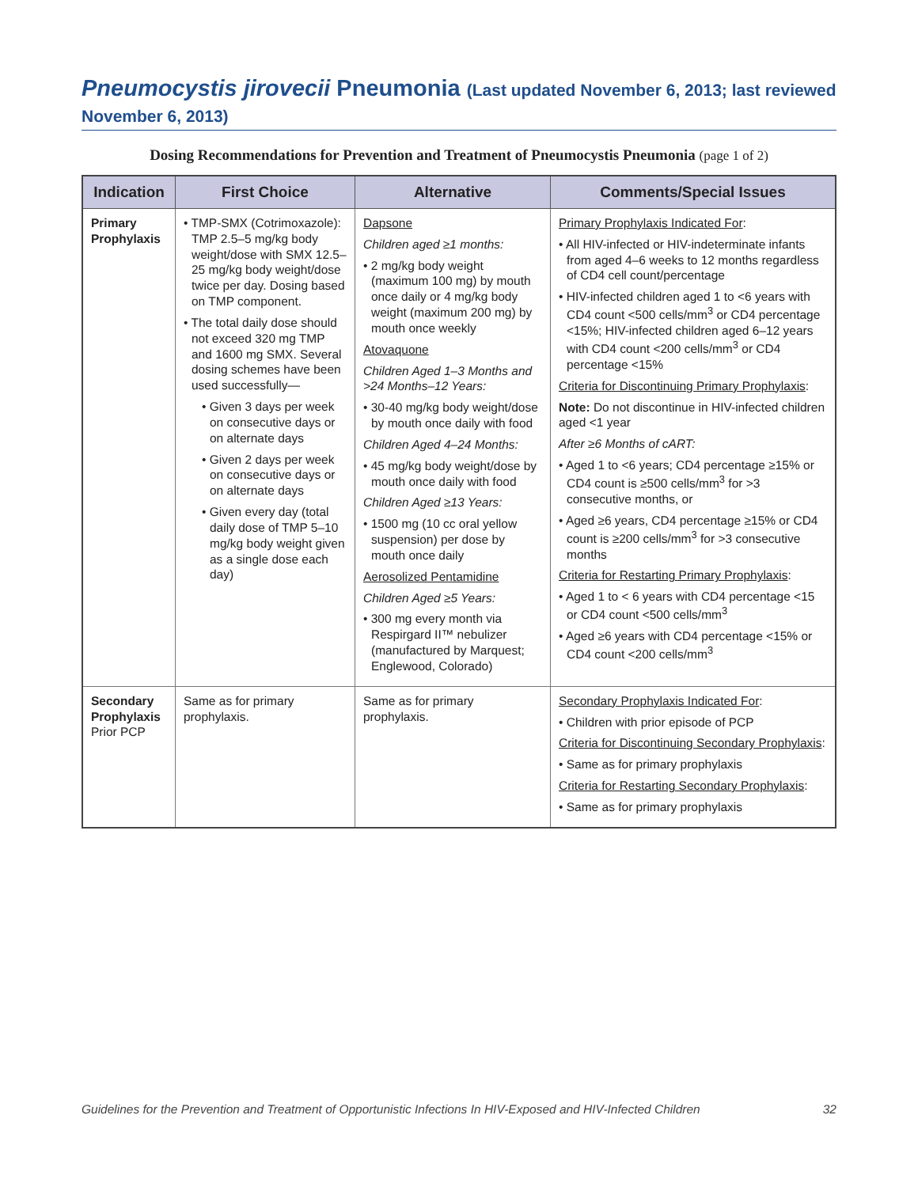Pneumocystis jirovecii Pneumonia (Last updated November 6, 2013; last reviewed November 6, 2013)
Dosing Recommendations for Prevention and Treatment of Pneumocystis Pneumonia (page 1 of 2)
| Indication | First Choice | Alternative | Comments/Special Issues |
| --- | --- | --- | --- |
| Primary Prophylaxis | • TMP-SMX (Cotrimoxazole): TMP 2.5–5 mg/kg body weight/dose with SMX 12.5–25 mg/kg body weight/dose twice per day. Dosing based on TMP component. • The total daily dose should not exceed 320 mg TMP and 1600 mg SMX. Several dosing schemes have been used successfully— • Given 3 days per week on consecutive days or on alternate days • Given 2 days per week on consecutive days or on alternate days • Given every day (total daily dose of TMP 5–10 mg/kg body weight given as a single dose each day) | Dapsone Children aged ≥1 months: • 2 mg/kg body weight (maximum 100 mg) by mouth once daily or 4 mg/kg body weight (maximum 200 mg) by mouth once weekly Atovaquone Children Aged 1–3 Months and >24 Months–12 Years: • 30-40 mg/kg body weight/dose by mouth once daily with food Children Aged 4–24 Months: • 45 mg/kg body weight/dose by mouth once daily with food Children Aged ≥13 Years: • 1500 mg (10 cc oral yellow suspension) per dose by mouth once daily Aerosolized Pentamidine Children Aged ≥5 Years: • 300 mg every month via Respirgard II™ nebulizer (manufactured by Marquest; Englewood, Colorado) | Primary Prophylaxis Indicated For : • All HIV-infected or HIV-indeterminate infants from aged 4–6 weeks to 12 months regardless of CD4 cell count/percentage • HIV-infected children aged 1 to <6 years with CD4 count <500 cells/mm<sup>3</sup> or CD4 percentage <15%; HIV-infected children aged 6–12 years with CD4 count <200 cells/mm<sup>3</sup> or CD4 percentage <15% Criteria for Discontinuing Primary Prophylaxis : Note: Do not discontinue in HIV-infected children aged <1 year After ≥6 Months of cART: • Aged 1 to <6 years; CD4 percentage ≥15% or CD4 count is ≥500 cells/mm<sup>3</sup> for >3 consecutive months, or • Aged ≥6 years, CD4 percentage ≥15% or CD4 count is ≥200 cells/mm<sup>3</sup> for >3 consecutive months Criteria for Restarting Primary Prophylaxis : • Aged 1 to < 6 years with CD4 percentage <15 or CD4 count <500 cells/mm<sup>3</sup> • Aged ≥6 years with CD4 percentage <15% or CD4 count <200 cells/mm<sup>3</sup> |
| Secondary Prophylaxis Prior PCP | Same as for primary prophylaxis. | Same as for primary prophylaxis. | Secondary Prophylaxis Indicated For : • Children with prior episode of PCP Criteria for Discontinuing Secondary Prophylaxis : • Same as for primary prophylaxis Criteria for Restarting Secondary Prophylaxis : • Same as for primary prophylaxis |
Guidelines for the Prevention and Treatment of Opportunistic Infections In HIV-Exposed and HIV-Infected Children 32